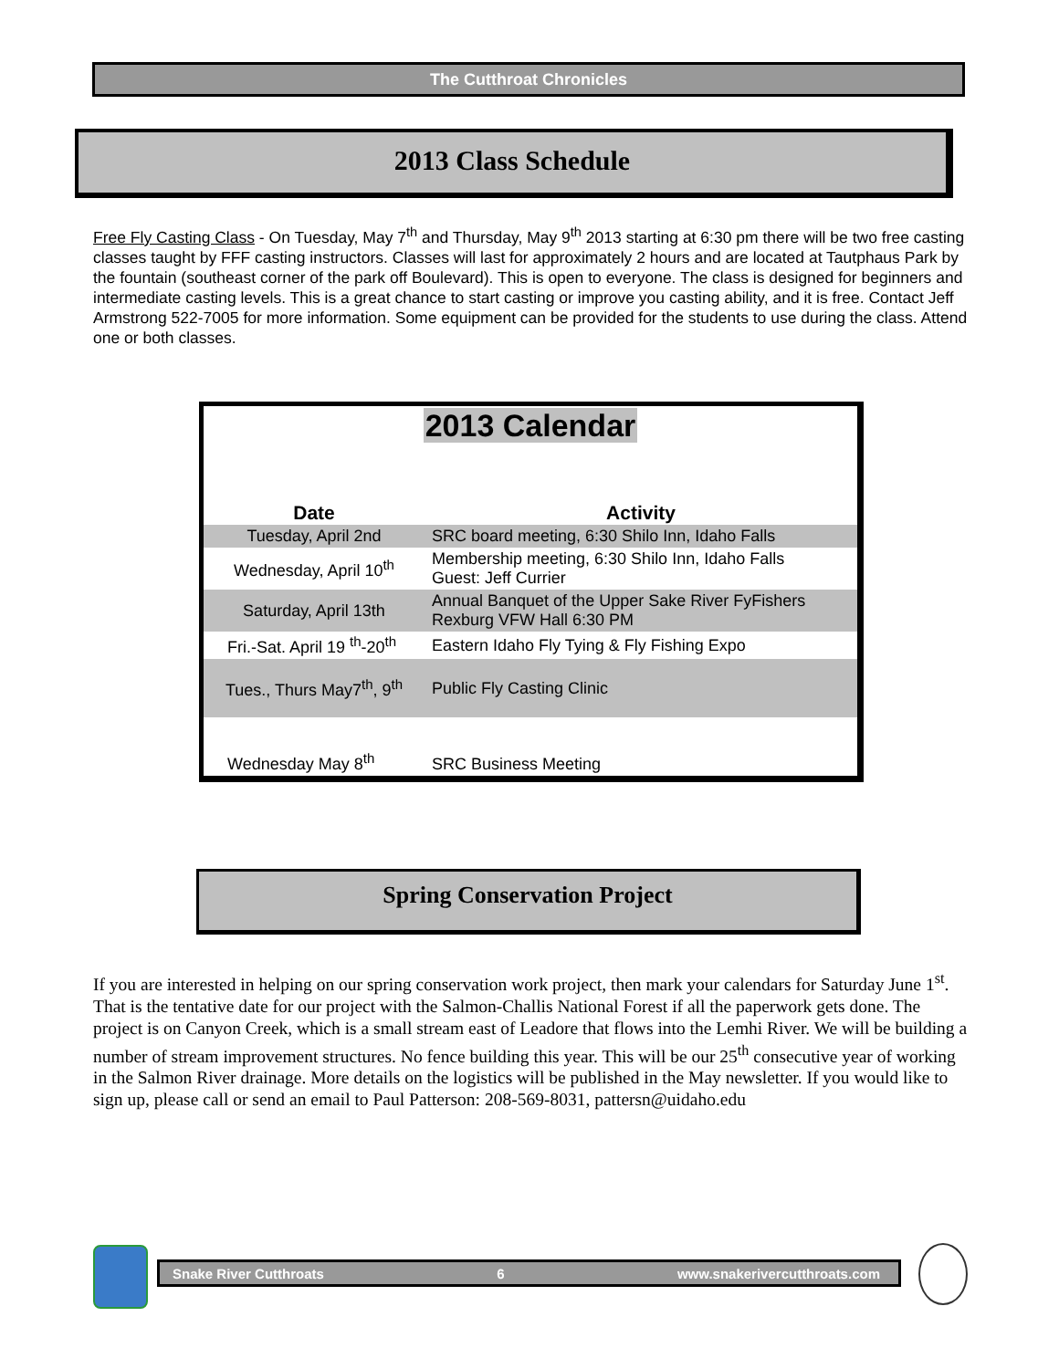The Cutthroat Chronicles
2013 Class Schedule
Free Fly Casting Class - On Tuesday, May 7<sup>th</sup> and Thursday, May 9<sup>th</sup> 2013 starting at 6:30 pm there will be two free casting classes taught by FFF casting instructors. Classes will last for approximately 2 hours and are located at Tautphaus Park by the fountain (southeast corner of the park off Boulevard). This is open to everyone. The class is designed for beginners and intermediate casting levels. This is a great chance to start casting or improve you casting ability, and it is free. Contact Jeff Armstrong 522-7005 for more information. Some equipment can be provided for the students to use during the class. Attend one or both classes.
| 2013 Calendar | |
| Date | Activity |
| Tuesday, April 2nd | SRC board meeting, 6:30 Shilo Inn, Idaho Falls |
| Wednesday, April 10<sup>th</sup> | Membership meeting, 6:30 Shilo Inn, Idaho Falls Guest: Jeff Currier |
| Saturday, April 13th | Annual Banquet of the Upper Sake River FyFishers Rexburg VFW Hall 6:30 PM |
| Fri.-Sat. April 19 <sup>th</sup>-20<sup>th</sup> | Eastern Idaho Fly Tying & Fly Fishing Expo |
| Tues., Thurs May7<sup>th</sup>, 9<sup>th</sup> | Public Fly Casting Clinic |
| Wednesday May 8<sup>th</sup> | SRC Business Meeting |
Spring Conservation Project
If you are interested in helping on our spring conservation work project, then mark your calendars for Saturday June 1<sup>st</sup>. That is the tentative date for our project with the Salmon-Challis National Forest if all the paperwork gets done. The project is on Canyon Creek, which is a small stream east of Leadore that flows into the Lemhi River. We will be building a number of stream improvement structures. No fence building this year. This will be our 25<sup>th</sup> consecutive year of working in the Salmon River drainage. More details on the logistics will be published in the May newsletter. If you would like to sign up, please call or send an email to Paul Patterson: 208-569-8031, pattersn@uidaho.edu
Snake River Cutthroats 6 www.snakerivercutthroats.com